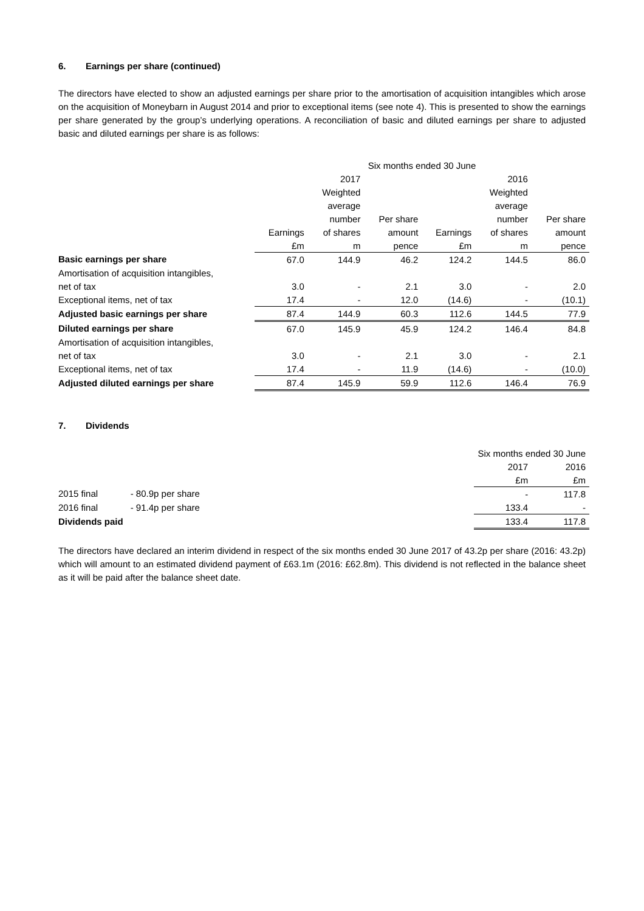6. Earnings per share (continued)
The directors have elected to show an adjusted earnings per share prior to the amortisation of acquisition intangibles which arose on the acquisition of Moneybarn in August 2014 and prior to exceptional items (see note 4). This is presented to show the earnings per share generated by the group’s underlying operations. A reconciliation of basic and diluted earnings per share to adjusted basic and diluted earnings per share is as follows:
| | Six months ended 30 June | | | | | |
| --- | --- | --- | --- | --- | --- | --- |
| | | 2017 | | | 2016 | |
| | | Weighted | | | Weighted | |
| | | average | | | average | |
| | | number | Per share | | number | Per share |
| | Earnings | of shares | amount | Earnings | of shares | amount |
| | £m | m | pence | £m | m | pence |
| Basic earnings per share | 67.0 | 144.9 | 46.2 | 124.2 | 144.5 | 86.0 |
| Amortisation of acquisition intangibles, | | | | | | |
| net of tax | 3.0 | - | 2.1 | 3.0 | - | 2.0 |
| Exceptional items, net of tax | 17.4 | - | 12.0 | (14.6) | - | (10.1) |
| Adjusted basic earnings per share | 87.4 | 144.9 | 60.3 | 112.6 | 144.5 | 77.9 |
| Diluted earnings per share | 67.0 | 145.9 | 45.9 | 124.2 | 146.4 | 84.8 |
| Amortisation of acquisition intangibles, | | | | | | |
| net of tax | 3.0 | - | 2.1 | 3.0 | - | 2.1 |
| Exceptional items, net of tax | 17.4 | - | 11.9 | (14.6) | - | (10.0) |
| Adjusted diluted earnings per share | 87.4 | 145.9 | 59.9 | 112.6 | 146.4 | 76.9 |
7. Dividends
| | | Six months ended 30 June | |
| --- | --- | --- | --- |
| | | 2017 | 2016 |
| | | £m | £m |
| 2015 final | - 80.9p per share | - | 117.8 |
| 2016 final | - 91.4p per share | 133.4 | - |
| Dividends paid | | 133.4 | 117.8 |
The directors have declared an interim dividend in respect of the six months ended 30 June 2017 of 43.2p per share (2016: 43.2p) which will amount to an estimated dividend payment of £63.1m (2016: £62.8m). This dividend is not reflected in the balance sheet as it will be paid after the balance sheet date.